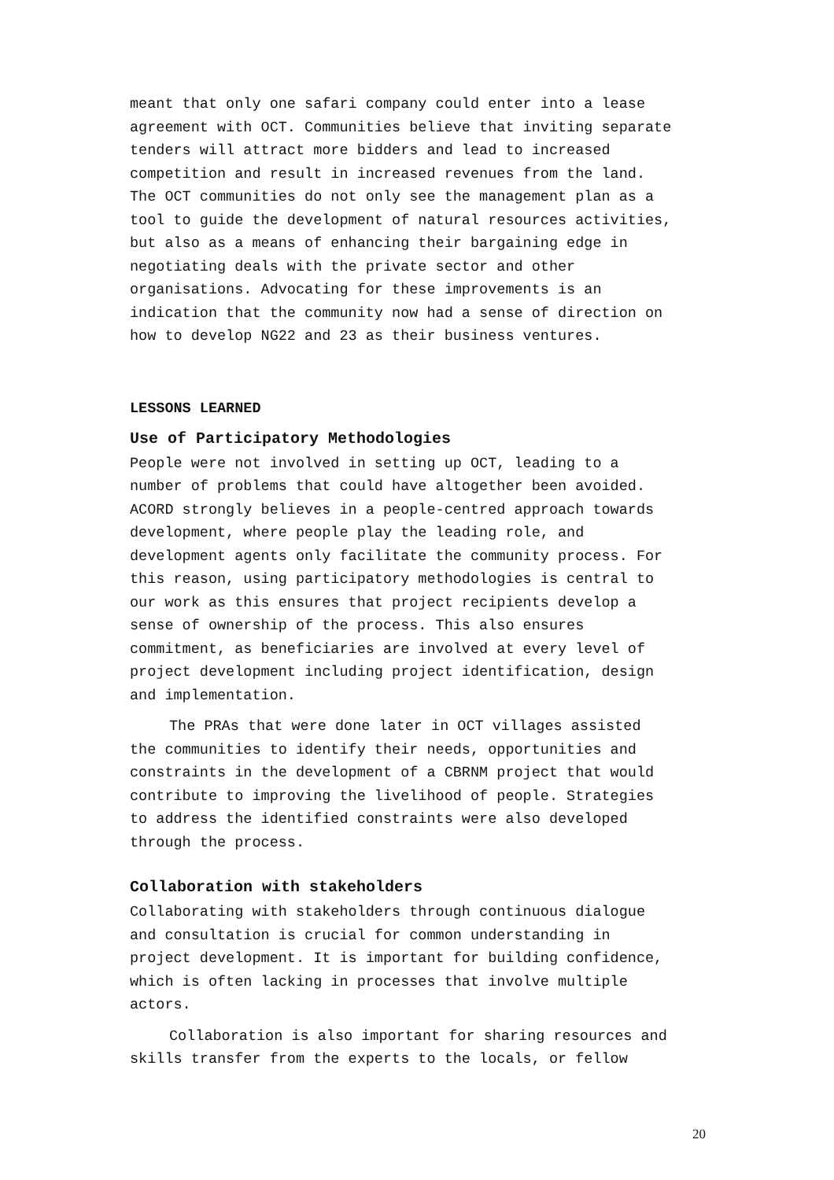meant that only one safari company could enter into a lease agreement with OCT. Communities believe that inviting separate tenders will attract more bidders and lead to increased competition and result in increased revenues from the land. The OCT communities do not only see the management plan as a tool to guide the development of natural resources activities, but also as a means of enhancing their bargaining edge in negotiating deals with the private sector and other organisations. Advocating for these improvements is an indication that the community now had a sense of direction on how to develop NG22 and 23 as their business ventures.
LESSONS LEARNED
Use of Participatory Methodologies
People were not involved in setting up OCT, leading to a number of problems that could have altogether been avoided. ACORD strongly believes in a people-centred approach towards development, where people play the leading role, and development agents only facilitate the community process. For this reason, using participatory methodologies is central to our work as this ensures that project recipients develop a sense of ownership of the process. This also ensures commitment, as beneficiaries are involved at every level of project development including project identification, design and implementation.
The PRAs that were done later in OCT villages assisted the communities to identify their needs, opportunities and constraints in the development of a CBRNM project that would contribute to improving the livelihood of people. Strategies to address the identified constraints were also developed through the process.
Collaboration with stakeholders
Collaborating with stakeholders through continuous dialogue and consultation is crucial for common understanding in project development. It is important for building confidence, which is often lacking in processes that involve multiple actors.
Collaboration is also important for sharing resources and skills transfer from the experts to the locals, or fellow
20